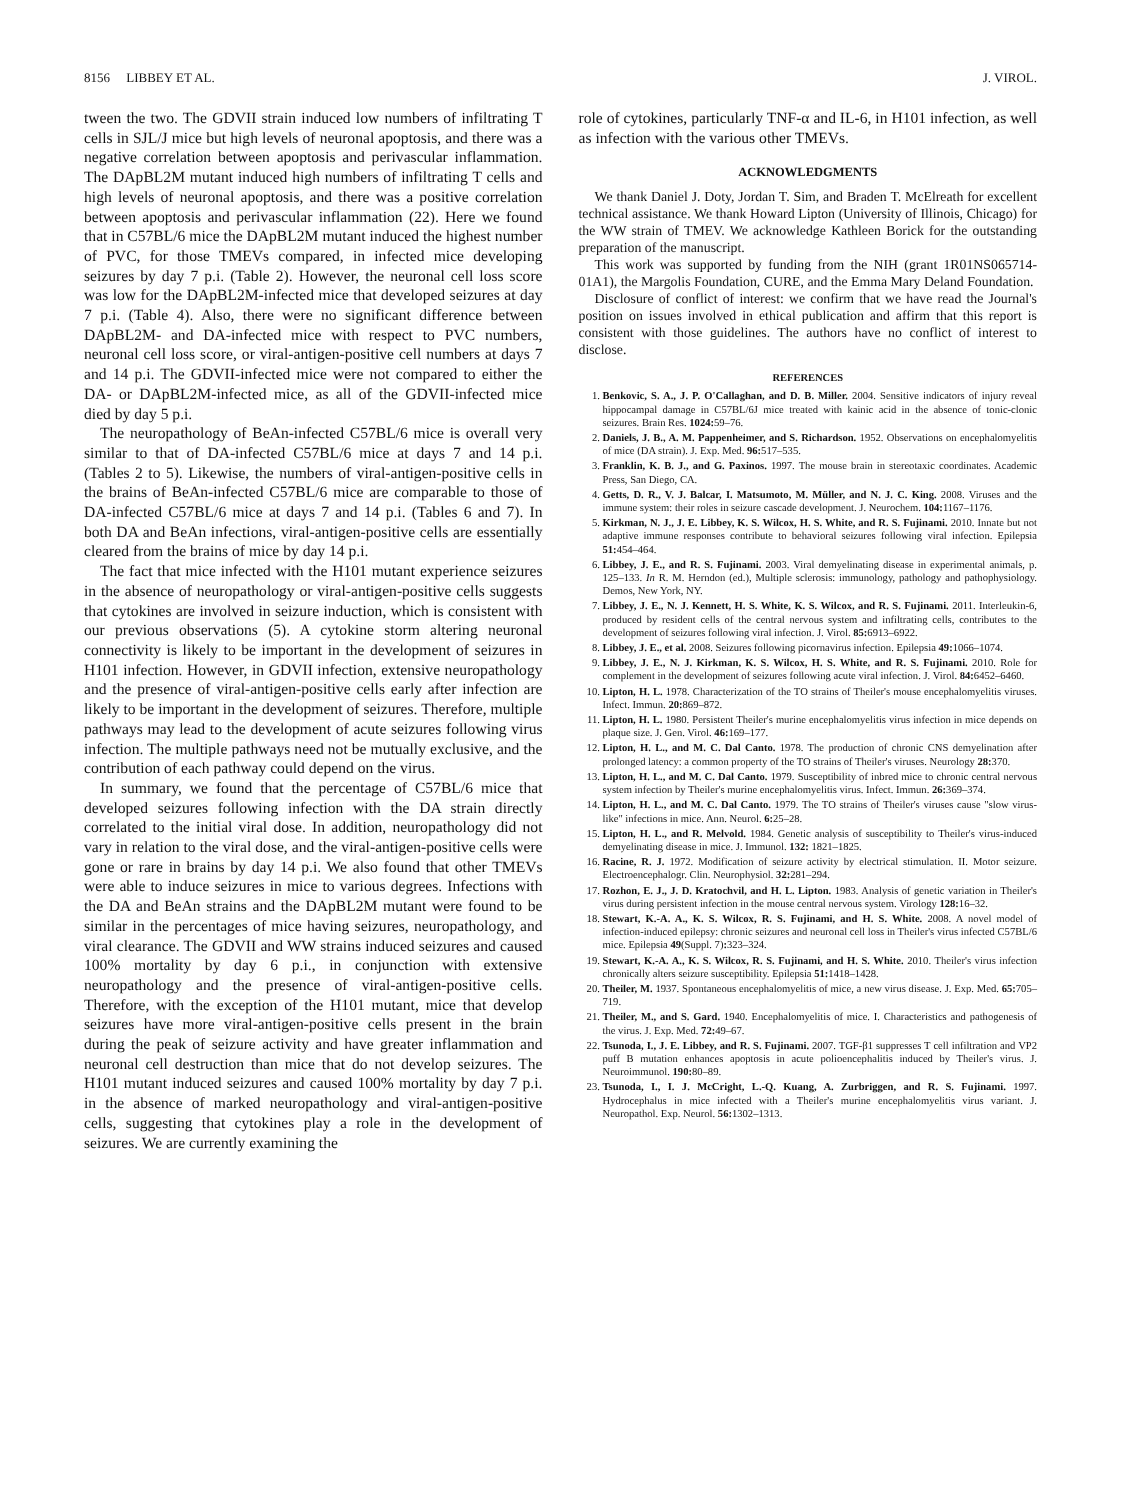8156 LIBBEY ET AL. J. VIROL.
tween the two. The GDVII strain induced low numbers of infiltrating T cells in SJL/J mice but high levels of neuronal apoptosis, and there was a negative correlation between apoptosis and perivascular inflammation. The DApBL2M mutant induced high numbers of infiltrating T cells and high levels of neuronal apoptosis, and there was a positive correlation between apoptosis and perivascular inflammation (22). Here we found that in C57BL/6 mice the DApBL2M mutant induced the highest number of PVC, for those TMEVs compared, in infected mice developing seizures by day 7 p.i. (Table 2). However, the neuronal cell loss score was low for the DApBL2M-infected mice that developed seizures at day 7 p.i. (Table 4). Also, there were no significant difference between DApBL2M- and DA-infected mice with respect to PVC numbers, neuronal cell loss score, or viral-antigen-positive cell numbers at days 7 and 14 p.i. The GDVII-infected mice were not compared to either the DA- or DApBL2M-infected mice, as all of the GDVII-infected mice died by day 5 p.i.
The neuropathology of BeAn-infected C57BL/6 mice is overall very similar to that of DA-infected C57BL/6 mice at days 7 and 14 p.i. (Tables 2 to 5). Likewise, the numbers of viral-antigen-positive cells in the brains of BeAn-infected C57BL/6 mice are comparable to those of DA-infected C57BL/6 mice at days 7 and 14 p.i. (Tables 6 and 7). In both DA and BeAn infections, viral-antigen-positive cells are essentially cleared from the brains of mice by day 14 p.i.
The fact that mice infected with the H101 mutant experience seizures in the absence of neuropathology or viral-antigen-positive cells suggests that cytokines are involved in seizure induction, which is consistent with our previous observations (5). A cytokine storm altering neuronal connectivity is likely to be important in the development of seizures in H101 infection. However, in GDVII infection, extensive neuropathology and the presence of viral-antigen-positive cells early after infection are likely to be important in the development of seizures. Therefore, multiple pathways may lead to the development of acute seizures following virus infection. The multiple pathways need not be mutually exclusive, and the contribution of each pathway could depend on the virus.
In summary, we found that the percentage of C57BL/6 mice that developed seizures following infection with the DA strain directly correlated to the initial viral dose. In addition, neuropathology did not vary in relation to the viral dose, and the viral-antigen-positive cells were gone or rare in brains by day 14 p.i. We also found that other TMEVs were able to induce seizures in mice to various degrees. Infections with the DA and BeAn strains and the DApBL2M mutant were found to be similar in the percentages of mice having seizures, neuropathology, and viral clearance. The GDVII and WW strains induced seizures and caused 100% mortality by day 6 p.i., in conjunction with extensive neuropathology and the presence of viral-antigen-positive cells. Therefore, with the exception of the H101 mutant, mice that develop seizures have more viral-antigen-positive cells present in the brain during the peak of seizure activity and have greater inflammation and neuronal cell destruction than mice that do not develop seizures. The H101 mutant induced seizures and caused 100% mortality by day 7 p.i. in the absence of marked neuropathology and viral-antigen-positive cells, suggesting that cytokines play a role in the development of seizures. We are currently examining the
role of cytokines, particularly TNF-α and IL-6, in H101 infection, as well as infection with the various other TMEVs.
ACKNOWLEDGMENTS
We thank Daniel J. Doty, Jordan T. Sim, and Braden T. McElreath for excellent technical assistance. We thank Howard Lipton (University of Illinois, Chicago) for the WW strain of TMEV. We acknowledge Kathleen Borick for the outstanding preparation of the manuscript.
This work was supported by funding from the NIH (grant 1R01NS065714-01A1), the Margolis Foundation, CURE, and the Emma Mary Deland Foundation.
Disclosure of conflict of interest: we confirm that we have read the Journal's position on issues involved in ethical publication and affirm that this report is consistent with those guidelines. The authors have no conflict of interest to disclose.
REFERENCES
1. Benkovic, S. A., J. P. O'Callaghan, and D. B. Miller. 2004. Sensitive indicators of injury reveal hippocampal damage in C57BL/6J mice treated with kainic acid in the absence of tonic-clonic seizures. Brain Res. 1024: 59–76.
2. Daniels, J. B., A. M. Pappenheimer, and S. Richardson. 1952. Observations on encephalomyelitis of mice (DA strain). J. Exp. Med. 96: 517–535.
3. Franklin, K. B. J., and G. Paxinos. 1997. The mouse brain in stereotaxic coordinates. Academic Press, San Diego, CA.
4. Getts, D. R., V. J. Balcar, I. Matsumoto, M. Müller, and N. J. C. King. 2008. Viruses and the immune system: their roles in seizure cascade development. J. Neurochem. 104: 1167–1176.
5. Kirkman, N. J., J. E. Libbey, K. S. Wilcox, H. S. White, and R. S. Fujinami. 2010. Innate but not adaptive immune responses contribute to behavioral seizures following viral infection. Epilepsia 51: 454–464.
6. Libbey, J. E., and R. S. Fujinami. 2003. Viral demyelinating disease in experimental animals, p. 125–133. In R. M. Herndon (ed.), Multiple sclerosis: immunology, pathology and pathophysiology. Demos, New York, NY.
7. Libbey, J. E., N. J. Kennett, H. S. White, K. S. Wilcox, and R. S. Fujinami. 2011. Interleukin-6, produced by resident cells of the central nervous system and infiltrating cells, contributes to the development of seizures following viral infection. J. Virol. 85: 6913–6922.
8. Libbey, J. E., et al. 2008. Seizures following picornavirus infection. Epilepsia 49: 1066–1074.
9. Libbey, J. E., N. J. Kirkman, K. S. Wilcox, H. S. White, and R. S. Fujinami. 2010. Role for complement in the development of seizures following acute viral infection. J. Virol. 84: 6452–6460.
10. Lipton, H. L. 1978. Characterization of the TO strains of Theiler's mouse encephalomyelitis viruses. Infect. Immun. 20: 869–872.
11. Lipton, H. L. 1980. Persistent Theiler's murine encephalomyelitis virus infection in mice depends on plaque size. J. Gen. Virol. 46: 169–177.
12. Lipton, H. L., and M. C. Dal Canto. 1978. The production of chronic CNS demyelination after prolonged latency: a common property of the TO strains of Theiler's viruses. Neurology 28: 370.
13. Lipton, H. L., and M. C. Dal Canto. 1979. Susceptibility of inbred mice to chronic central nervous system infection by Theiler's murine encephalomyelitis virus. Infect. Immun. 26: 369–374.
14. Lipton, H. L., and M. C. Dal Canto. 1979. The TO strains of Theiler's viruses cause "slow virus-like" infections in mice. Ann. Neurol. 6: 25–28.
15. Lipton, H. L., and R. Melvold. 1984. Genetic analysis of susceptibility to Theiler's virus-induced demyelinating disease in mice. J. Immunol. 132: 1821–1825.
16. Racine, R. J. 1972. Modification of seizure activity by electrical stimulation. II. Motor seizure. Electroencephalogr. Clin. Neurophysiol. 32: 281–294.
17. Rozhon, E. J., J. D. Kratochvil, and H. L. Lipton. 1983. Analysis of genetic variation in Theiler's virus during persistent infection in the mouse central nervous system. Virology 128: 16–32.
18. Stewart, K.-A. A., K. S. Wilcox, R. S. Fujinami, and H. S. White. 2008. A novel model of infection-induced epilepsy: chronic seizures and neuronal cell loss in Theiler's virus infected C57BL/6 mice. Epilepsia 49(Suppl. 7): 323–324.
19. Stewart, K.-A. A., K. S. Wilcox, R. S. Fujinami, and H. S. White. 2010. Theiler's virus infection chronically alters seizure susceptibility. Epilepsia 51: 1418–1428.
20. Theiler, M. 1937. Spontaneous encephalomyelitis of mice, a new virus disease. J. Exp. Med. 65: 705–719.
21. Theiler, M., and S. Gard. 1940. Encephalomyelitis of mice. I. Characteristics and pathogenesis of the virus. J. Exp. Med. 72: 49–67.
22. Tsunoda, I., J. E. Libbey, and R. S. Fujinami. 2007. TGF-β1 suppresses T cell infiltration and VP2 puff B mutation enhances apoptosis in acute polioencephalitis induced by Theiler's virus. J. Neuroimmunol. 190: 80–89.
23. Tsunoda, I., I. J. McCright, L.-Q. Kuang, A. Zurbriggen, and R. S. Fujinami. 1997. Hydrocephalus in mice infected with a Theiler's murine encephalomyelitis virus variant. J. Neuropathol. Exp. Neurol. 56: 1302–1313.